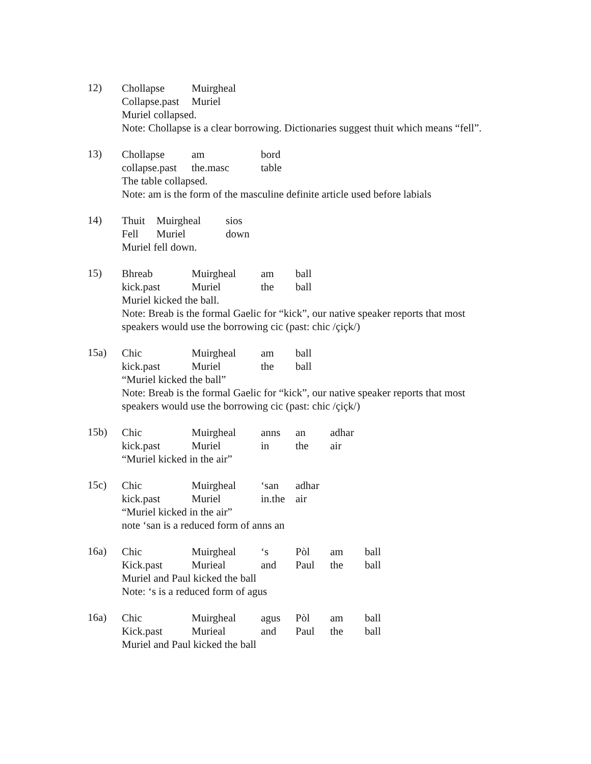12)
Chollapse Muirgheal
Collapse.past Muriel
Muriel collapsed.
Note: Chollapse is a clear borrowing. Dictionaries suggest thuit which means “fell”.
13)
Chollapse am bord
collapse.past the.masc table
The table collapsed.
Note: am is the form of the masculine definite article used before labials
14)
Thuit Muirgheal sios
Fell Muriel down
Muriel fell down.
15)
Bhreab Muirgheal am ball
kick.past Muriel the ball
Muriel kicked the ball.
Note: Breab is the formal Gaelic for “kick”, our native speaker reports that most speakers would use the borrowing cic (past: chic /çiçk/)
15a)
Chic Muirgheal am ball
kick.past Muriel the ball
“Muriel kicked the ball”
Note: Breab is the formal Gaelic for “kick”, our native speaker reports that most speakers would use the borrowing cic (past: chic /çiçk/)
15b)
Chic Muirgheal anns an adhar
kick.past Muriel in the air
“Muriel kicked in the air”
15c)
Chic Muirgheal ‘san adhar
kick.past Muriel in.the air
“Muriel kicked in the air”
note ‘san is a reduced form of anns an
16a)
Chic Muirgheal ‘s Pòl am ball
Kick.past Murieal and Paul the ball
Muriel and Paul kicked the ball
Note: ‘s is a reduced form of agus
16a)
Chic Muirgheal agus Pòl am ball
Kick.past Murieal and Paul the ball
Muriel and Paul kicked the ball